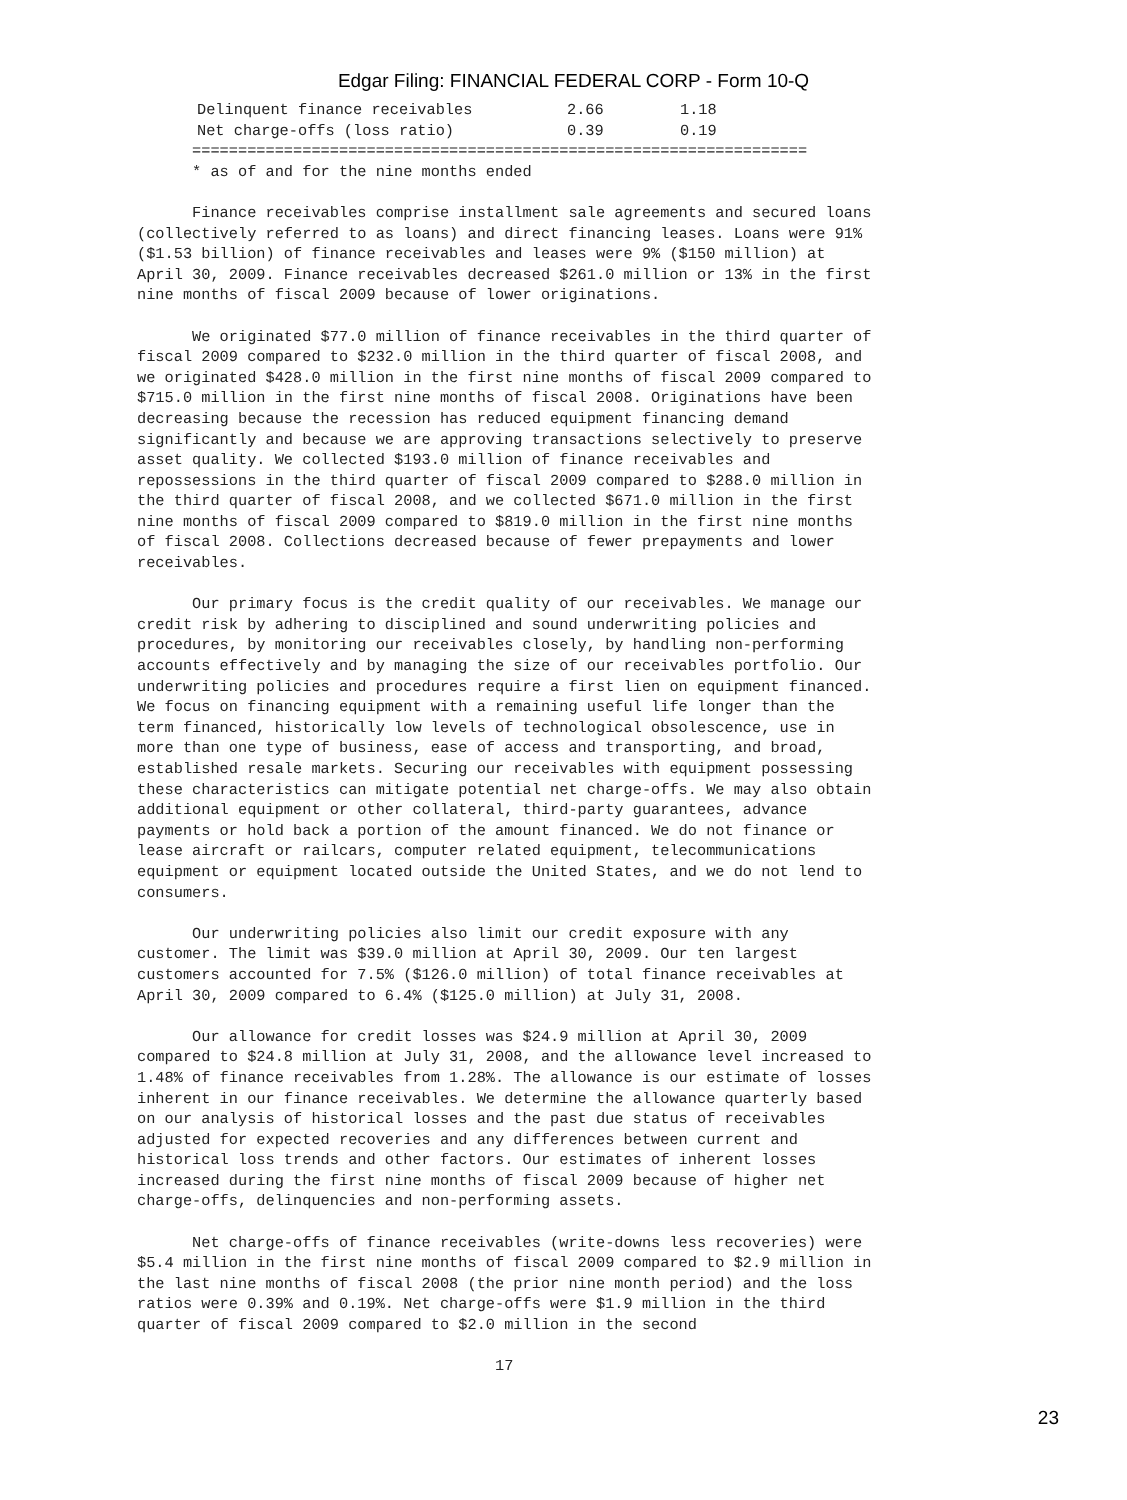Edgar Filing: FINANCIAL FEDERAL CORP - Form 10-Q
| Delinquent finance receivables | 2.66 | 1.18 |
| Net charge-offs (loss ratio) | 0.39 | 0.19 |
      ===================================================================
      * as of and for the nine months ended

      Finance receivables comprise installment sale agreements and secured loans
(collectively referred to as loans) and direct financing leases. Loans were 91%
($1.53 billion) of finance receivables and leases were 9% ($150 million) at
April 30, 2009. Finance receivables decreased $261.0 million or 13% in the first
nine months of fiscal 2009 because of lower originations.

      We originated $77.0 million of finance receivables in the third quarter of
fiscal 2009 compared to $232.0 million in the third quarter of fiscal 2008, and
we originated $428.0 million in the first nine months of fiscal 2009 compared to
$715.0 million in the first nine months of fiscal 2008. Originations have been
decreasing because the recession has reduced equipment financing demand
significantly and because we are approving transactions selectively to preserve
asset quality. We collected $193.0 million of finance receivables and
repossessions in the third quarter of fiscal 2009 compared to $288.0 million in
the third quarter of fiscal 2008, and we collected $671.0 million in the first
nine months of fiscal 2009 compared to $819.0 million in the first nine months
of fiscal 2008. Collections decreased because of fewer prepayments and lower
receivables.

      Our primary focus is the credit quality of our receivables. We manage our
credit risk by adhering to disciplined and sound underwriting policies and
procedures, by monitoring our receivables closely, by handling non-performing
accounts effectively and by managing the size of our receivables portfolio. Our
underwriting policies and procedures require a first lien on equipment financed.
We focus on financing equipment with a remaining useful life longer than the
term financed, historically low levels of technological obsolescence, use in
more than one type of business, ease of access and transporting, and broad,
established resale markets. Securing our receivables with equipment possessing
these characteristics can mitigate potential net charge-offs. We may also obtain
additional equipment or other collateral, third-party guarantees, advance
payments or hold back a portion of the amount financed. We do not finance or
lease aircraft or railcars, computer related equipment, telecommunications
equipment or equipment located outside the United States, and we do not lend to
consumers.

      Our underwriting policies also limit our credit exposure with any
customer. The limit was $39.0 million at April 30, 2009. Our ten largest
customers accounted for 7.5% ($126.0 million) of total finance receivables at
April 30, 2009 compared to 6.4% ($125.0 million) at July 31, 2008.

      Our allowance for credit losses was $24.9 million at April 30, 2009
compared to $24.8 million at July 31, 2008, and the allowance level increased to
1.48% of finance receivables from 1.28%. The allowance is our estimate of losses
inherent in our finance receivables. We determine the allowance quarterly based
on our analysis of historical losses and the past due status of receivables
adjusted for expected recoveries and any differences between current and
historical loss trends and other factors. Our estimates of inherent losses
increased during the first nine months of fiscal 2009 because of higher net
charge-offs, delinquencies and non-performing assets.

      Net charge-offs of finance receivables (write-downs less recoveries) were
$5.4 million in the first nine months of fiscal 2009 compared to $2.9 million in
the last nine months of fiscal 2008 (the prior nine month period) and the loss
ratios were 0.39% and 0.19%. Net charge-offs were $1.9 million in the third
quarter of fiscal 2009 compared to $2.0 million in the second

                                       17
23